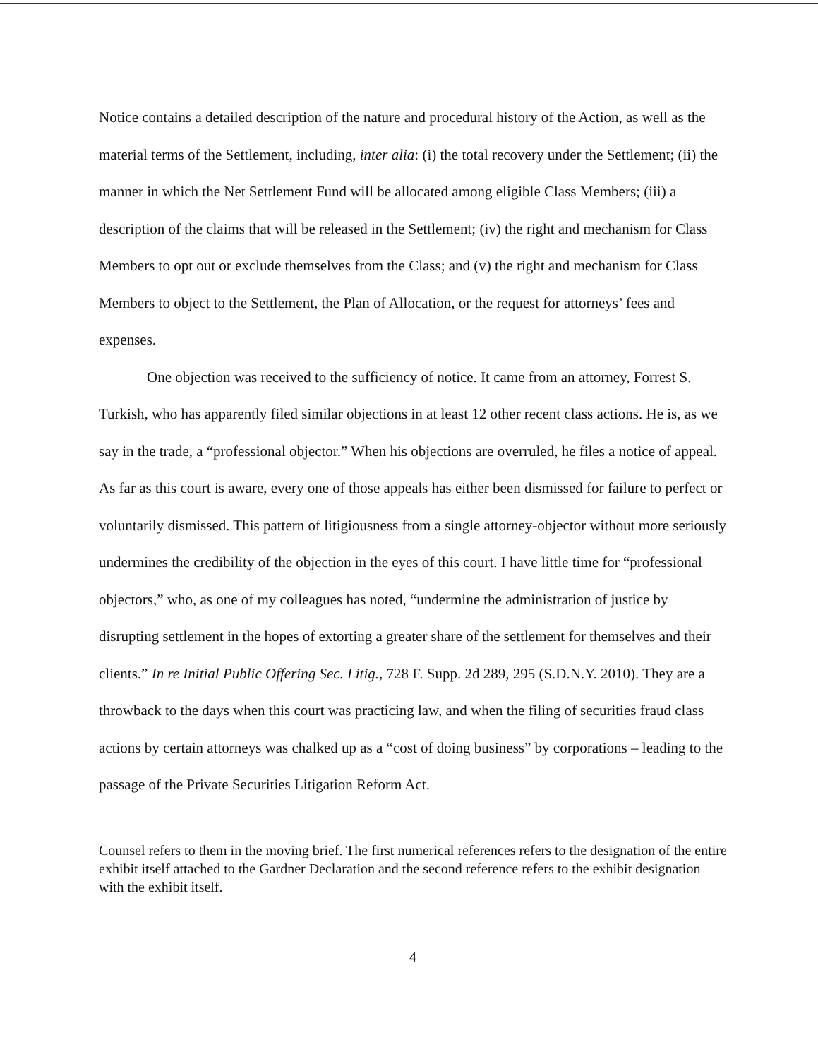Notice contains a detailed description of the nature and procedural history of the Action, as well as the material terms of the Settlement, including, inter alia: (i) the total recovery under the Settlement; (ii) the manner in which the Net Settlement Fund will be allocated among eligible Class Members; (iii) a description of the claims that will be released in the Settlement; (iv) the right and mechanism for Class Members to opt out or exclude themselves from the Class; and (v) the right and mechanism for Class Members to object to the Settlement, the Plan of Allocation, or the request for attorneys’ fees and expenses.
One objection was received to the sufficiency of notice. It came from an attorney, Forrest S. Turkish, who has apparently filed similar objections in at least 12 other recent class actions. He is, as we say in the trade, a “professional objector.” When his objections are overruled, he files a notice of appeal. As far as this court is aware, every one of those appeals has either been dismissed for failure to perfect or voluntarily dismissed. This pattern of litigiousness from a single attorney-objector without more seriously undermines the credibility of the objection in the eyes of this court. I have little time for “professional objectors,” who, as one of my colleagues has noted, “undermine the administration of justice by disrupting settlement in the hopes of extorting a greater share of the settlement for themselves and their clients.” In re Initial Public Offering Sec. Litig., 728 F. Supp. 2d 289, 295 (S.D.N.Y. 2010). They are a throwback to the days when this court was practicing law, and when the filing of securities fraud class actions by certain attorneys was chalked up as a “cost of doing business” by corporations – leading to the passage of the Private Securities Litigation Reform Act.
Counsel refers to them in the moving brief. The first numerical references refers to the designation of the entire exhibit itself attached to the Gardner Declaration and the second reference refers to the exhibit designation with the exhibit itself.
4